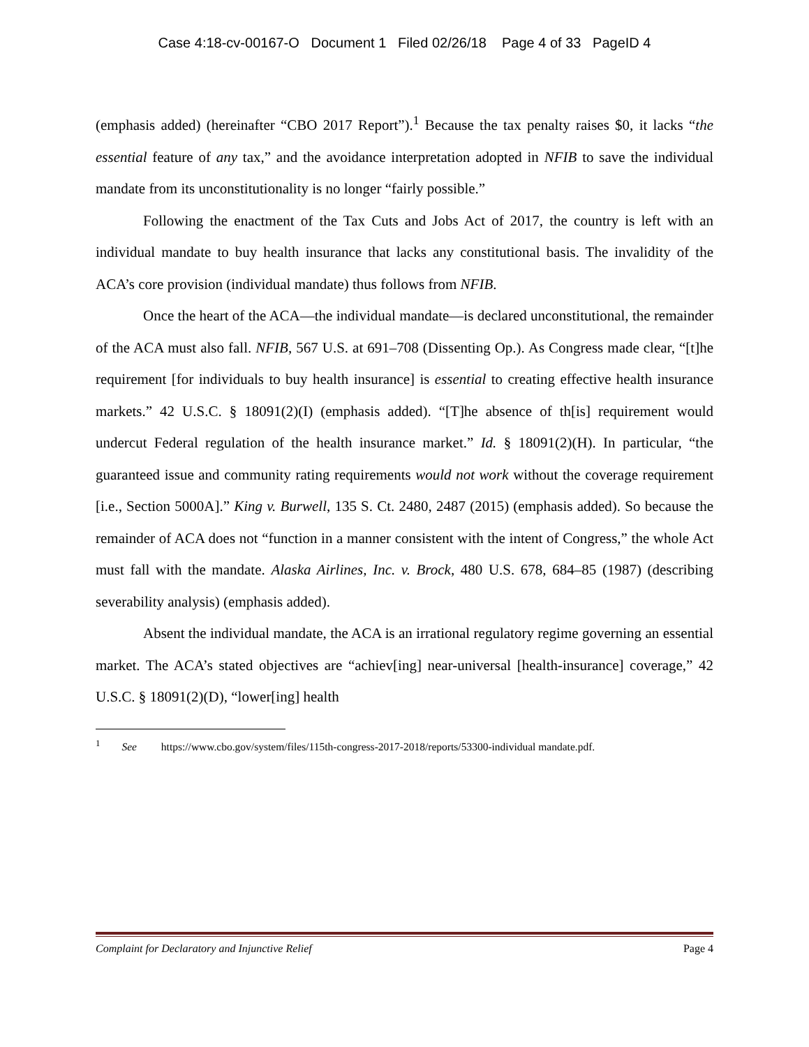Case 4:18-cv-00167-O Document 1 Filed 02/26/18 Page 4 of 33 PageID 4
(emphasis added) (hereinafter “CBO 2017 Report”).<sup>1</sup> Because the tax penalty raises $0, it lacks “the essential feature of any tax,” and the avoidance interpretation adopted in NFIB to save the individual mandate from its unconstitutionality is no longer “fairly possible.”
Following the enactment of the Tax Cuts and Jobs Act of 2017, the country is left with an individual mandate to buy health insurance that lacks any constitutional basis. The invalidity of the ACA’s core provision (individual mandate) thus follows from NFIB.
Once the heart of the ACA—the individual mandate—is declared unconstitutional, the remainder of the ACA must also fall. NFIB, 567 U.S. at 691–708 (Dissenting Op.). As Congress made clear, “[t]he requirement [for individuals to buy health insurance] is essential to creating effective health insurance markets.” 42 U.S.C. § 18091(2)(I) (emphasis added). “[T]he absence of th[is] requirement would undercut Federal regulation of the health insurance market.” Id. § 18091(2)(H). In particular, “the guaranteed issue and community rating requirements would not work without the coverage requirement [i.e., Section 5000A].” King v. Burwell, 135 S. Ct. 2480, 2487 (2015) (emphasis added). So because the remainder of ACA does not “function in a manner consistent with the intent of Congress,” the whole Act must fall with the mandate. Alaska Airlines, Inc. v. Brock, 480 U.S. 678, 684–85 (1987) (describing severability analysis) (emphasis added).
Absent the individual mandate, the ACA is an irrational regulatory regime governing an essential market. The ACA’s stated objectives are “achiev[ing] near-universal [health-insurance] coverage,” 42 U.S.C. § 18091(2)(D), “lower[ing] health
<sup>1</sup> See https://www.cbo.gov/system/files/115th-congress-2017-2018/reports/53300-individual mandate.pdf.
Complaint for Declaratory and Injunctive Relief Page 4